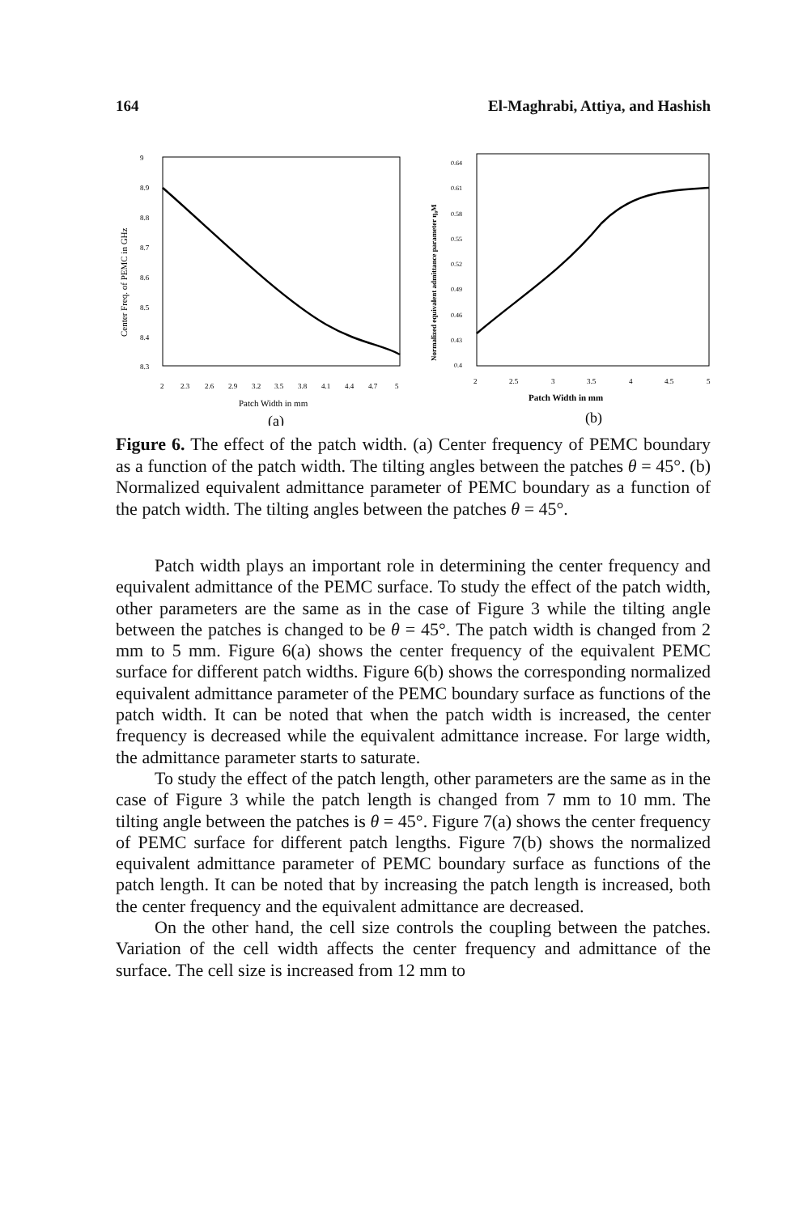164 El-Maghrabi, Attiya, and Hashish
9
8.9
8.8
8.7
8.6
8.5
8.4
8.3
2
2.3
2.6
2.9
3.2
3.5
3.8
4.1
4.4
4.7
5
Patch Width in mm
(a)
Center Freq. of PEMC in GHz
0.64
0.61
0.58
0.55
0.52
0.49
0.46
0.43
0.4
2
2.5
3
3.5
4
4.5
5
Patch Width in mm
(b)
Normalized equivalent admittance parameter η₀M
Figure 6. The effect of the patch width. (a) Center frequency of PEMC boundary as a function of the patch width. The tilting angles between the patches θ = 45°. (b) Normalized equivalent admittance parameter of PEMC boundary as a function of the patch width. The tilting angles between the patches θ = 45°.
Patch width plays an important role in determining the center frequency and equivalent admittance of the PEMC surface. To study the effect of the patch width, other parameters are the same as in the case of Figure 3 while the tilting angle between the patches is changed to be θ = 45°. The patch width is changed from 2 mm to 5 mm. Figure 6(a) shows the center frequency of the equivalent PEMC surface for different patch widths. Figure 6(b) shows the corresponding normalized equivalent admittance parameter of the PEMC boundary surface as functions of the patch width. It can be noted that when the patch width is increased, the center frequency is decreased while the equivalent admittance increase. For large width, the admittance parameter starts to saturate.
To study the effect of the patch length, other parameters are the same as in the case of Figure 3 while the patch length is changed from 7 mm to 10 mm. The tilting angle between the patches is θ = 45°. Figure 7(a) shows the center frequency of PEMC surface for different patch lengths. Figure 7(b) shows the normalized equivalent admittance parameter of PEMC boundary surface as functions of the patch length. It can be noted that by increasing the patch length is increased, both the center frequency and the equivalent admittance are decreased.
On the other hand, the cell size controls the coupling between the patches. Variation of the cell width affects the center frequency and admittance of the surface. The cell size is increased from 12 mm to